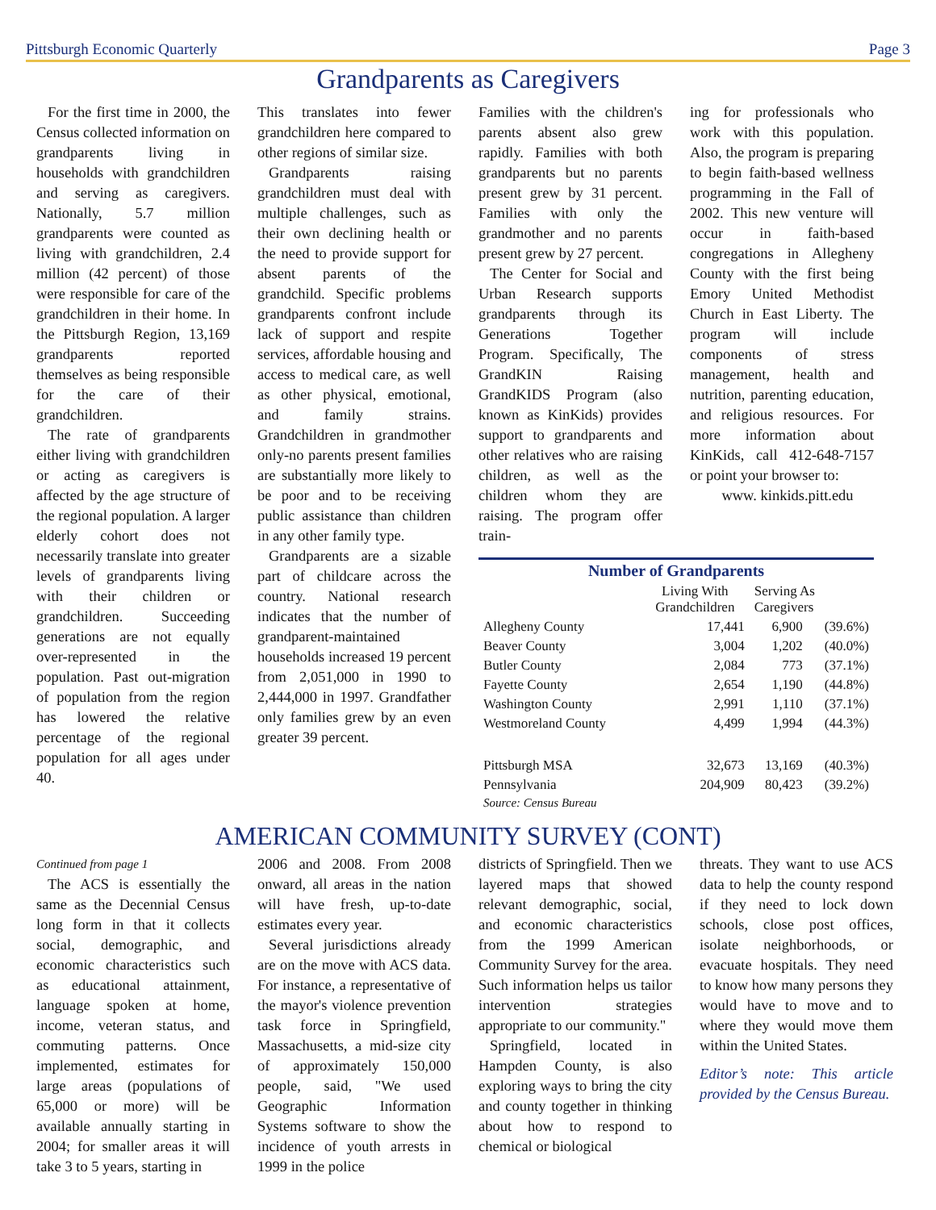Pittsburgh Economic Quarterly Page 3
Grandparents as Caregivers
For the first time in 2000, the Census collected information on grandparents living in households with grandchildren and serving as caregivers. Nationally, 5.7 million grandparents were counted as living with grandchildren, 2.4 million (42 percent) of those were responsible for care of the grandchildren in their home. In the Pittsburgh Region, 13,169 grandparents reported themselves as being responsible for the care of their grandchildren.
The rate of grandparents either living with grandchildren or acting as caregivers is affected by the age structure of the regional population. A larger elderly cohort does not necessarily translate into greater levels of grandparents living with their children or grandchildren. Succeeding generations are not equally over-represented in the population. Past out-migration of population from the region has lowered the relative percentage of the regional population for all ages under 40.
This translates into fewer grandchildren here compared to other regions of similar size.
Grandparents raising grandchildren must deal with multiple challenges, such as their own declining health or the need to provide support for absent parents of the grandchild. Specific problems grandparents confront include lack of support and respite services, affordable housing and access to medical care, as well as other physical, emotional, and family strains. Grandchildren in grandmother only-no parents present families are substantially more likely to be poor and to be receiving public assistance than children in any other family type.
Grandparents are a sizable part of childcare across the country. National research indicates that the number of grandparent-maintained households increased 19 percent from 2,051,000 in 1990 to 2,444,000 in 1997. Grandfather only families grew by an even greater 39 percent.
Families with the children's parents absent also grew rapidly. Families with both grandparents but no parents present grew by 31 percent. Families with only the grandmother and no parents present grew by 27 percent.
The Center for Social and Urban Research supports grandparents through its Generations Together Program. Specifically, The GrandKIN Raising GrandKIDS Program (also known as KinKids) provides support to grandparents and other relatives who are raising children, as well as the children whom they are raising. The program offer train-
ing for professionals who work with this population. Also, the program is preparing to begin faith-based wellness programming in the Fall of 2002. This new venture will occur in faith-based congregations in Allegheny County with the first being Emory United Methodist Church in East Liberty. The program will include components of stress management, health and nutrition, parenting education, and religious resources. For more information about KinKids, call 412-648-7157 or point your browser to:
www. kinkids.pitt.edu
| Number of Grandparents | | | |
| --- | --- | --- | --- |
| | Living With Grandchildren | Serving As Caregivers | |
| Allegheny County | 17,441 | 6,900 | (39.6%) |
| Beaver County | 3,004 | 1,202 | (40.0%) |
| Butler County | 2,084 | 773 | (37.1%) |
| Fayette County | 2,654 | 1,190 | (44.8%) |
| Washington County | 2,991 | 1,110 | (37.1%) |
| Westmoreland County | 4,499 | 1,994 | (44.3%) |
| Pittsburgh MSA | 32,673 | 13,169 | (40.3%) |
| Pennsylvania | 204,909 | 80,423 | (39.2%) |
| Source: Census Bureau | | | |
AMERICAN COMMUNITY SURVEY (CONT)
Continued from page 1
The ACS is essentially the same as the Decennial Census long form in that it collects social, demographic, and economic characteristics such as educational attainment, language spoken at home, income, veteran status, and commuting patterns. Once implemented, estimates for large areas (populations of 65,000 or more) will be available annually starting in 2004; for smaller areas it will take 3 to 5 years, starting in
2006 and 2008. From 2008 onward, all areas in the nation will have fresh, up-to-date estimates every year.
Several jurisdictions already are on the move with ACS data. For instance, a representative of the mayor's violence prevention task force in Springfield, Massachusetts, a mid-size city of approximately 150,000 people, said, "We used Geographic Information Systems software to show the incidence of youth arrests in 1999 in the police
districts of Springfield. Then we layered maps that showed relevant demographic, social, and economic characteristics from the 1999 American Community Survey for the area. Such information helps us tailor intervention strategies appropriate to our community."
Springfield, located in Hampden County, is also exploring ways to bring the city and county together in thinking about how to respond to chemical or biological
threats. They want to use ACS data to help the county respond if they need to lock down schools, close post offices, isolate neighborhoods, or evacuate hospitals. They need to know how many persons they would have to move and to where they would move them within the United States.
Editor’s note: This article provided by the Census Bureau.